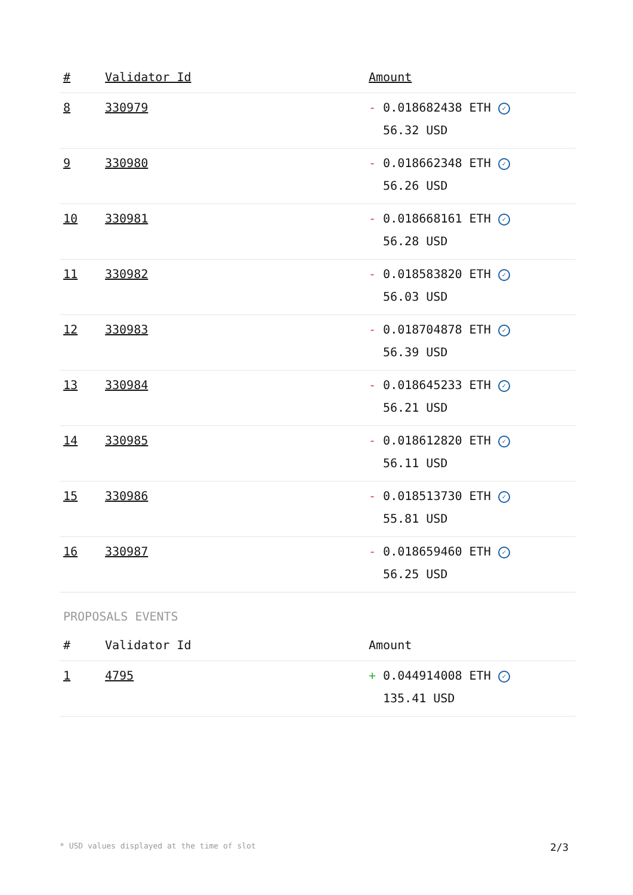| # | Validator Id | Amount |
| --- | --- | --- |
| 8 | 330979 | - 0.018682438 ETH ✓ 56.32 USD |
| 9 | 330980 | - 0.018662348 ETH ✓ 56.26 USD |
| 10 | 330981 | - 0.018668161 ETH ✓ 56.28 USD |
| 11 | 330982 | - 0.018583820 ETH ✓ 56.03 USD |
| 12 | 330983 | - 0.018704878 ETH ✓ 56.39 USD |
| 13 | 330984 | - 0.018645233 ETH ✓ 56.21 USD |
| 14 | 330985 | - 0.018612820 ETH ✓ 56.11 USD |
| 15 | 330986 | - 0.018513730 ETH ✓ 55.81 USD |
| 16 | 330987 | - 0.018659460 ETH ✓ 56.25 USD |
PROPOSALS EVENTS
| # | Validator Id | Amount |
| --- | --- | --- |
| 1 | 4795 | + 0.044914008 ETH ✓ 135.41 USD |
* USD values displayed at the time of slot 2/3